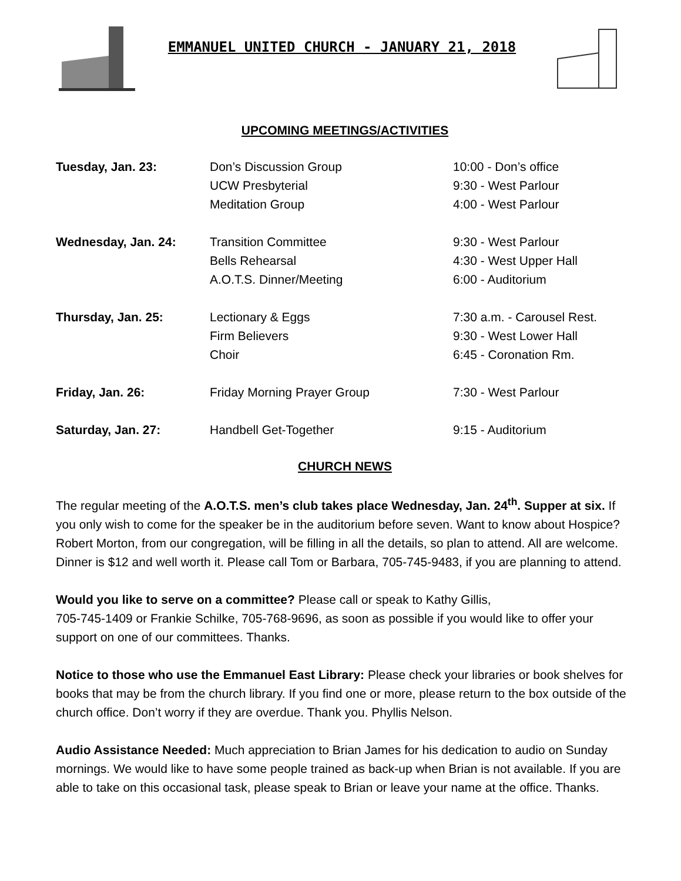EMMANUEL UNITED CHURCH - JANUARY 21, 2018
UPCOMING MEETINGS/ACTIVITIES
| Tuesday, Jan. 23: | Don’s Discussion Group | 10:00 - Don’s office |
| | UCW Presbyterial | 9:30 - West Parlour |
| | Meditation Group | 4:00 - West Parlour |
| Wednesday, Jan. 24: | Transition Committee | 9:30 - West Parlour |
| | Bells Rehearsal | 4:30 - West Upper Hall |
| | A.O.T.S. Dinner/Meeting | 6:00 - Auditorium |
| Thursday, Jan. 25: | Lectionary & Eggs | 7:30 a.m. - Carousel Rest. |
| | Firm Believers | 9:30 - West Lower Hall |
| | Choir | 6:45 - Coronation Rm. |
| Friday, Jan. 26: | Friday Morning Prayer Group | 7:30 - West Parlour |
| Saturday, Jan. 27: | Handbell Get-Together | 9:15 - Auditorium |
CHURCH NEWS
The regular meeting of the A.O.T.S. men’s club takes place Wednesday, Jan. 24<sup>th</sup>. Supper at six. If you only wish to come for the speaker be in the auditorium before seven. Want to know about Hospice? Robert Morton, from our congregation, will be filling in all the details, so plan to attend. All are welcome. Dinner is $12 and well worth it. Please call Tom or Barbara, 705-745-9483, if you are planning to attend.
Would you like to serve on a committee? Please call or speak to Kathy Gillis,
705-745-1409 or Frankie Schilke, 705-768-9696, as soon as possible if you would like to offer your support on one of our committees. Thanks.
Notice to those who use the Emmanuel East Library: Please check your libraries or book shelves for books that may be from the church library. If you find one or more, please return to the box outside of the church office. Don’t worry if they are overdue. Thank you. Phyllis Nelson.
Audio Assistance Needed: Much appreciation to Brian James for his dedication to audio on Sunday mornings. We would like to have some people trained as back-up when Brian is not available. If you are able to take on this occasional task, please speak to Brian or leave your name at the office. Thanks.